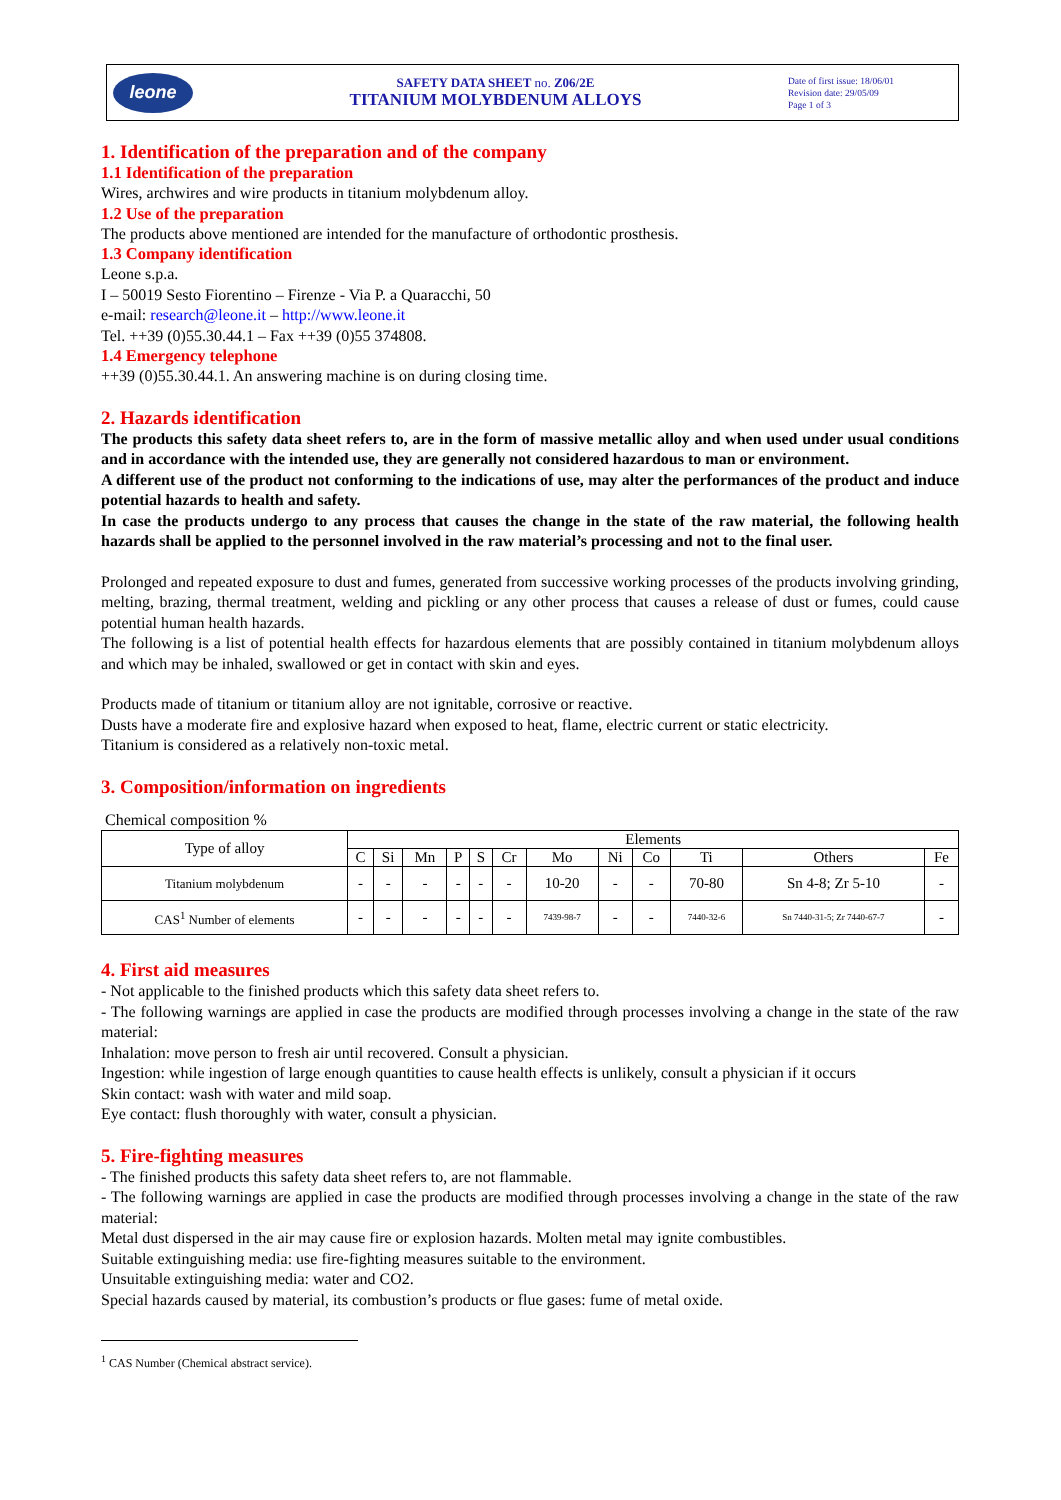leone
SAFETY DATA SHEET no. Z06/2E
TITANIUM MOLYBDENUM ALLOYS
Date of first issue: 18/06/01
Revision date: 29/05/09
Page 1 of 3
1. Identification of the preparation and of the company
1.1 Identification of the preparation
Wires, archwires and wire products in titanium molybdenum alloy.
1.2 Use of the preparation
The products above mentioned are intended for the manufacture of orthodontic prosthesis.
1.3 Company identification
Leone s.p.a.
I – 50019 Sesto Fiorentino – Firenze - Via P. a Quaracchi, 50
e-mail: research@leone.it – http://www.leone.it
Tel. ++39 (0)55.30.44.1 – Fax ++39 (0)55 374808.
1.4 Emergency telephone
++39 (0)55.30.44.1. An answering machine is on during closing time.
2. Hazards identification
The products this safety data sheet refers to, are in the form of massive metallic alloy and when used under usual conditions and in accordance with the intended use, they are generally not considered hazardous to man or environment.
A different use of the product not conforming to the indications of use, may alter the performances of the product and induce potential hazards to health and safety.
In case the products undergo to any process that causes the change in the state of the raw material, the following health hazards shall be applied to the personnel involved in the raw material’s processing and not to the final user.
Prolonged and repeated exposure to dust and fumes, generated from successive working processes of the products involving grinding, melting, brazing, thermal treatment, welding and pickling or any other process that causes a release of dust or fumes, could cause potential human health hazards.
The following is a list of potential health effects for hazardous elements that are possibly contained in titanium molybdenum alloys and which may be inhaled, swallowed or get in contact with skin and eyes.
Products made of titanium or titanium alloy are not ignitable, corrosive or reactive.
Dusts have a moderate fire and explosive hazard when exposed to heat, flame, electric current or static electricity.
Titanium is considered as a relatively non-toxic metal.
3. Composition/information on ingredients
Chemical composition %
| Type of alloy | Elements | | | | | | | | | | | |
| --- | --- | --- | --- | --- | --- | --- | --- | --- | --- | --- | --- | --- |
| | C | Si | Mn | P | S | Cr | Mo | Ni | Co | Ti | Others | Fe |
| Titanium molybdenum | - | - | - | - | - | - | 10-20 | - | - | 70-80 | Sn 4-8; Zr 5-10 | - |
| CAS<sup>1</sup> Number of elements | - | - | - | - | - | - | 7439-98-7 | - | - | 7440-32-6 | Sn 7440-31-5; Zr 7440-67-7 | - |
4. First aid measures
- Not applicable to the finished products which this safety data sheet refers to.
- The following warnings are applied in case the products are modified through processes involving a change in the state of the raw material:
Inhalation: move person to fresh air until recovered. Consult a physician.
Ingestion: while ingestion of large enough quantities to cause health effects is unlikely, consult a physician if it occurs
Skin contact: wash with water and mild soap.
Eye contact: flush thoroughly with water, consult a physician.
5. Fire-fighting measures
- The finished products this safety data sheet refers to, are not flammable.
- The following warnings are applied in case the products are modified through processes involving a change in the state of the raw material:
Metal dust dispersed in the air may cause fire or explosion hazards. Molten metal may ignite combustibles.
Suitable extinguishing media: use fire-fighting measures suitable to the environment.
Unsuitable extinguishing media: water and CO2.
Special hazards caused by material, its combustion’s products or flue gases: fume of metal oxide.
<sup>1</sup> CAS Number (Chemical abstract service).